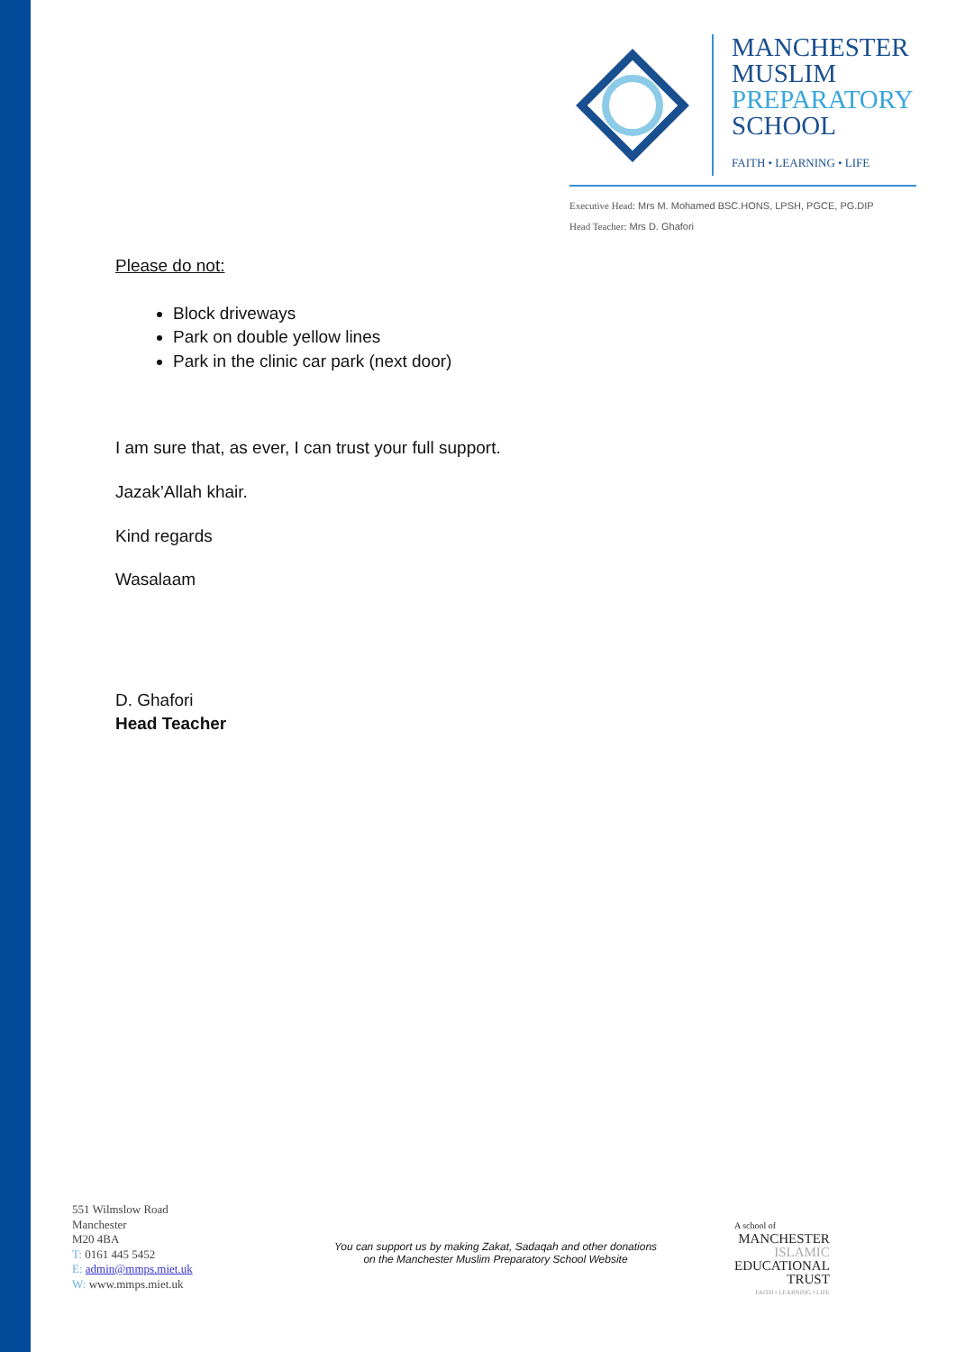MANCHESTER
MUSLIM
PREPARATORY
SCHOOL
FAITH • LEARNING • LIFE
Executive Head: Mrs M. Mohamed BSC.HONS, LPSH, PGCE, PG.DIP
Head Teacher: Mrs D. Ghafori
Please do not:
Block driveways
Park on double yellow lines
Park in the clinic car park (next door)
I am sure that, as ever, I can trust your full support.
Jazak’Allah khair.
Kind regards
Wasalaam
D. Ghafori
Head Teacher
551 Wilmslow Road
Manchester
M20 4BA
T: 0161 445 5452
E: admin@mmps.miet.uk
W: www.mmps.miet.uk
You can support us by making Zakat, Sadaqah and other donations
on the Manchester Muslim Preparatory School Website
A school of
MANCHESTER
ISLAMIC
EDUCATIONAL
TRUST
FAITH • LEARNING • LIFE